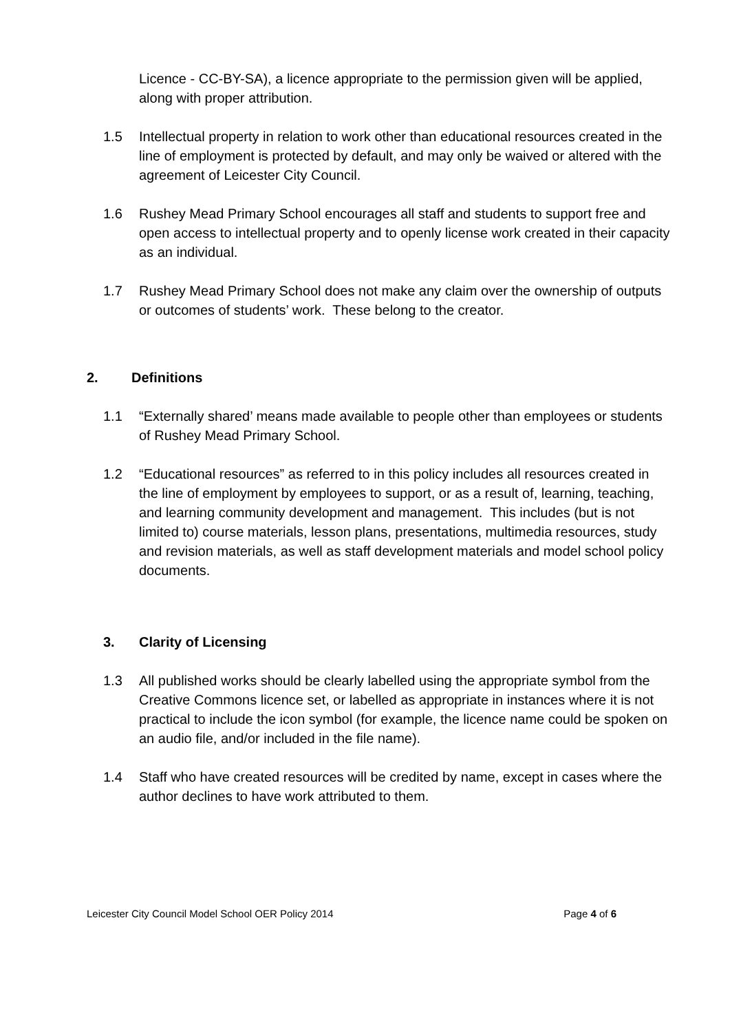Licence - CC-BY-SA), a licence appropriate to the permission given will be applied, along with proper attribution.
1.5 Intellectual property in relation to work other than educational resources created in the line of employment is protected by default, and may only be waived or altered with the agreement of Leicester City Council.
1.6 Rushey Mead Primary School encourages all staff and students to support free and open access to intellectual property and to openly license work created in their capacity as an individual.
1.7 Rushey Mead Primary School does not make any claim over the ownership of outputs or outcomes of students’ work. These belong to the creator.
2. Definitions
1.1 “Externally shared’ means made available to people other than employees or students of Rushey Mead Primary School.
1.2 “Educational resources” as referred to in this policy includes all resources created in the line of employment by employees to support, or as a result of, learning, teaching, and learning community development and management. This includes (but is not limited to) course materials, lesson plans, presentations, multimedia resources, study and revision materials, as well as staff development materials and model school policy documents.
3. Clarity of Licensing
1.3 All published works should be clearly labelled using the appropriate symbol from the Creative Commons licence set, or labelled as appropriate in instances where it is not practical to include the icon symbol (for example, the licence name could be spoken on an audio file, and/or included in the file name).
1.4 Staff who have created resources will be credited by name, except in cases where the author declines to have work attributed to them.
Leicester City Council Model School OER Policy 2014 Page 4 of 6